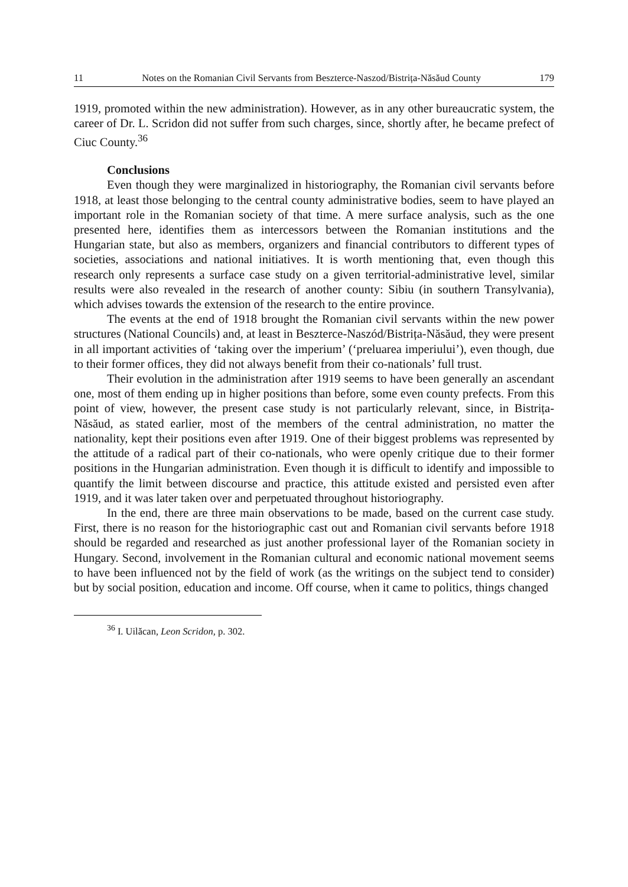11 Notes on the Romanian Civil Servants from Beszterce-Naszod/Bistrița-Năsăud County 179
1919, promoted within the new administration). However, as in any other bureaucratic system, the career of Dr. L. Scridon did not suffer from such charges, since, shortly after, he became prefect of Ciuc County.<sup>36</sup>
Conclusions
Even though they were marginalized in historiography, the Romanian civil servants before 1918, at least those belonging to the central county administrative bodies, seem to have played an important role in the Romanian society of that time. A mere surface analysis, such as the one presented here, identifies them as intercessors between the Romanian institutions and the Hungarian state, but also as members, organizers and financial contributors to different types of societies, associations and national initiatives. It is worth mentioning that, even though this research only represents a surface case study on a given territorial-administrative level, similar results were also revealed in the research of another county: Sibiu (in southern Transylvania), which advises towards the extension of the research to the entire province.
The events at the end of 1918 brought the Romanian civil servants within the new power structures (National Councils) and, at least in Beszterce-Naszód/Bistrița-Năsăud, they were present in all important activities of ‘taking over the imperium’ (‘preluarea imperiului’), even though, due to their former offices, they did not always benefit from their co-nationals’ full trust.
Their evolution in the administration after 1919 seems to have been generally an ascendant one, most of them ending up in higher positions than before, some even county prefects. From this point of view, however, the present case study is not particularly relevant, since, in Bistrița-Năsăud, as stated earlier, most of the members of the central administration, no matter the nationality, kept their positions even after 1919. One of their biggest problems was represented by the attitude of a radical part of their co-nationals, who were openly critique due to their former positions in the Hungarian administration. Even though it is difficult to identify and impossible to quantify the limit between discourse and practice, this attitude existed and persisted even after 1919, and it was later taken over and perpetuated throughout historiography.
In the end, there are three main observations to be made, based on the current case study. First, there is no reason for the historiographic cast out and Romanian civil servants before 1918 should be regarded and researched as just another professional layer of the Romanian society in Hungary. Second, involvement in the Romanian cultural and economic national movement seems to have been influenced not by the field of work (as the writings on the subject tend to consider) but by social position, education and income. Off course, when it came to politics, things changed
<sup>36</sup> I. Uilăcan, Leon Scridon, p. 302.